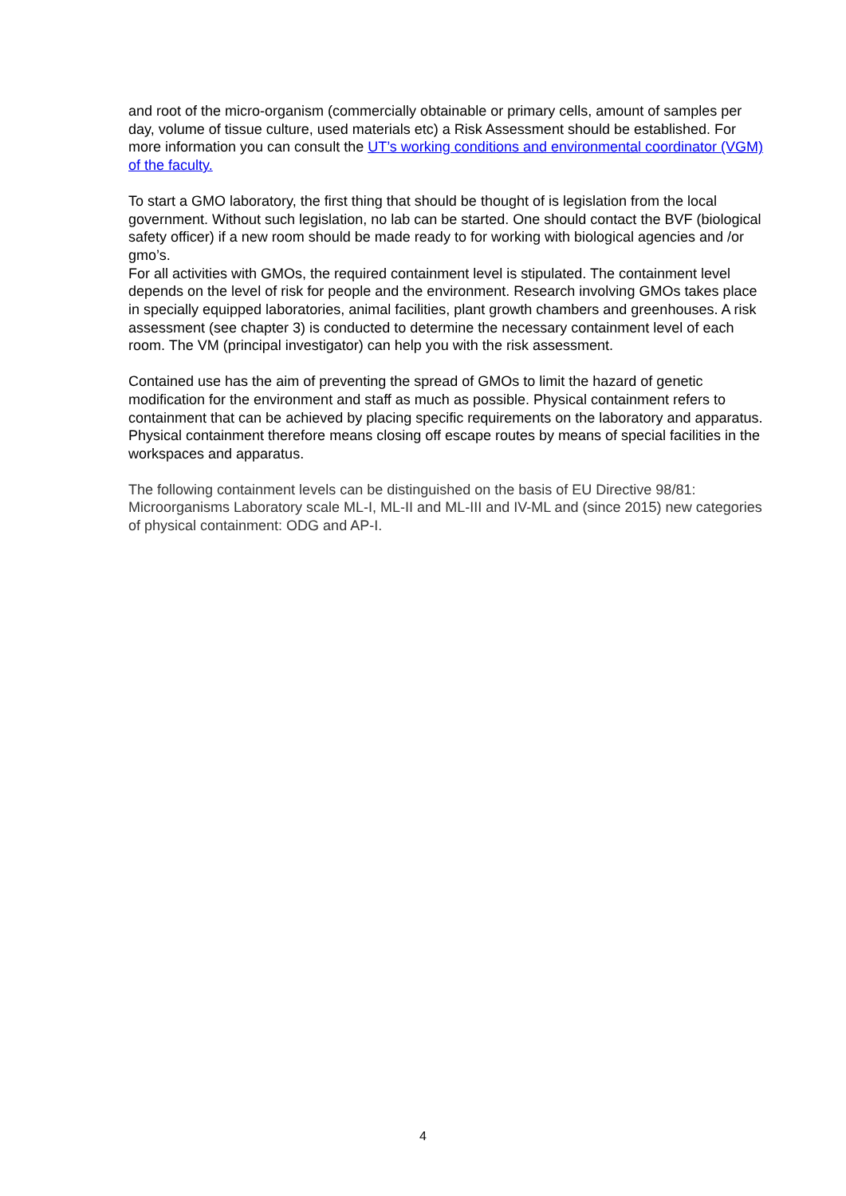and root of the micro-organism (commercially obtainable or primary cells, amount of samples per day, volume of tissue culture, used materials etc) a Risk Assessment should be established. For more information you can consult the UT’s working conditions and environmental coordinator (VGM) of the faculty.
To start a GMO laboratory, the first thing that should be thought of is legislation from the local government. Without such legislation, no lab can be started. One should contact the BVF (biological safety officer) if a new room should be made ready to for working with biological agencies and /or gmo’s.
For all activities with GMOs, the required containment level is stipulated. The containment level depends on the level of risk for people and the environment. Research involving GMOs takes place in specially equipped laboratories, animal facilities, plant growth chambers and greenhouses. A risk assessment (see chapter 3) is conducted to determine the necessary containment level of each room. The VM (principal investigator) can help you with the risk assessment.
Contained use has the aim of preventing the spread of GMOs to limit the hazard of genetic modification for the environment and staff as much as possible. Physical containment refers to containment that can be achieved by placing specific requirements on the laboratory and apparatus.
Physical containment therefore means closing off escape routes by means of special facilities in the workspaces and apparatus.
The following containment levels can be distinguished on the basis of EU Directive 98/81: Microorganisms Laboratory scale ML-I, ML-II and ML-III and IV-ML and (since 2015) new categories of physical containment: ODG and AP-I.
4